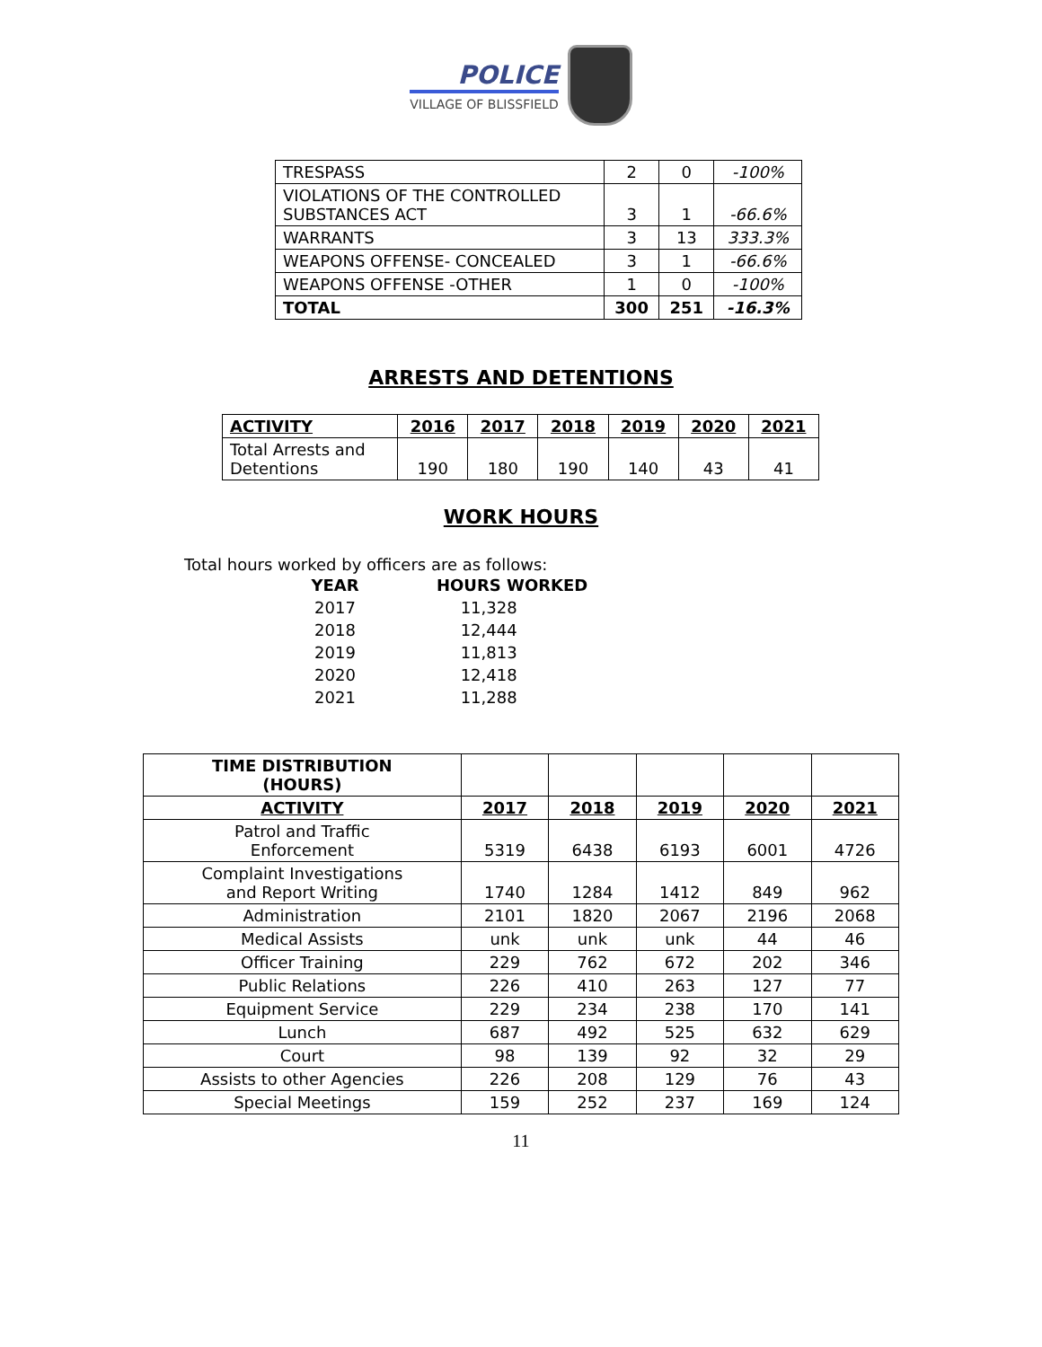POLICE
VILLAGE OF BLISSFIELD
| TRESPASS | 2 | 0 | -100% |
| VIOLATIONS OF THE CONTROLLED SUBSTANCES ACT | 3 | 1 | -66.6% |
| WARRANTS | 3 | 13 | 333.3% |
| WEAPONS OFFENSE- CONCEALED | 3 | 1 | -66.6% |
| WEAPONS OFFENSE -OTHER | 1 | 0 | -100% |
| TOTAL | 300 | 251 | -16.3% |
ARRESTS AND DETENTIONS
| ACTIVITY | 2016 | 2017 | 2018 | 2019 | 2020 | 2021 |
| --- | --- | --- | --- | --- | --- | --- |
| Total Arrests and Detentions | 190 | 180 | 190 | 140 | 43 | 41 |
WORK HOURS
Total hours worked by officers are as follows:
| YEAR | HOURS WORKED |
| --- | --- |
| 2017 | 11,328 |
| 2018 | 12,444 |
| 2019 | 11,813 |
| 2020 | 12,418 |
| 2021 | 11,288 |
| TIME DISTRIBUTION (HOURS) | | | | | |
| --- | --- | --- | --- | --- | --- |
| ACTIVITY | 2017 | 2018 | 2019 | 2020 | 2021 |
| Patrol and Traffic Enforcement | 5319 | 6438 | 6193 | 6001 | 4726 |
| Complaint Investigations and Report Writing | 1740 | 1284 | 1412 | 849 | 962 |
| Administration | 2101 | 1820 | 2067 | 2196 | 2068 |
| Medical Assists | unk | unk | unk | 44 | 46 |
| Officer Training | 229 | 762 | 672 | 202 | 346 |
| Public Relations | 226 | 410 | 263 | 127 | 77 |
| Equipment Service | 229 | 234 | 238 | 170 | 141 |
| Lunch | 687 | 492 | 525 | 632 | 629 |
| Court | 98 | 139 | 92 | 32 | 29 |
| Assists to other Agencies | 226 | 208 | 129 | 76 | 43 |
| Special Meetings | 159 | 252 | 237 | 169 | 124 |
11